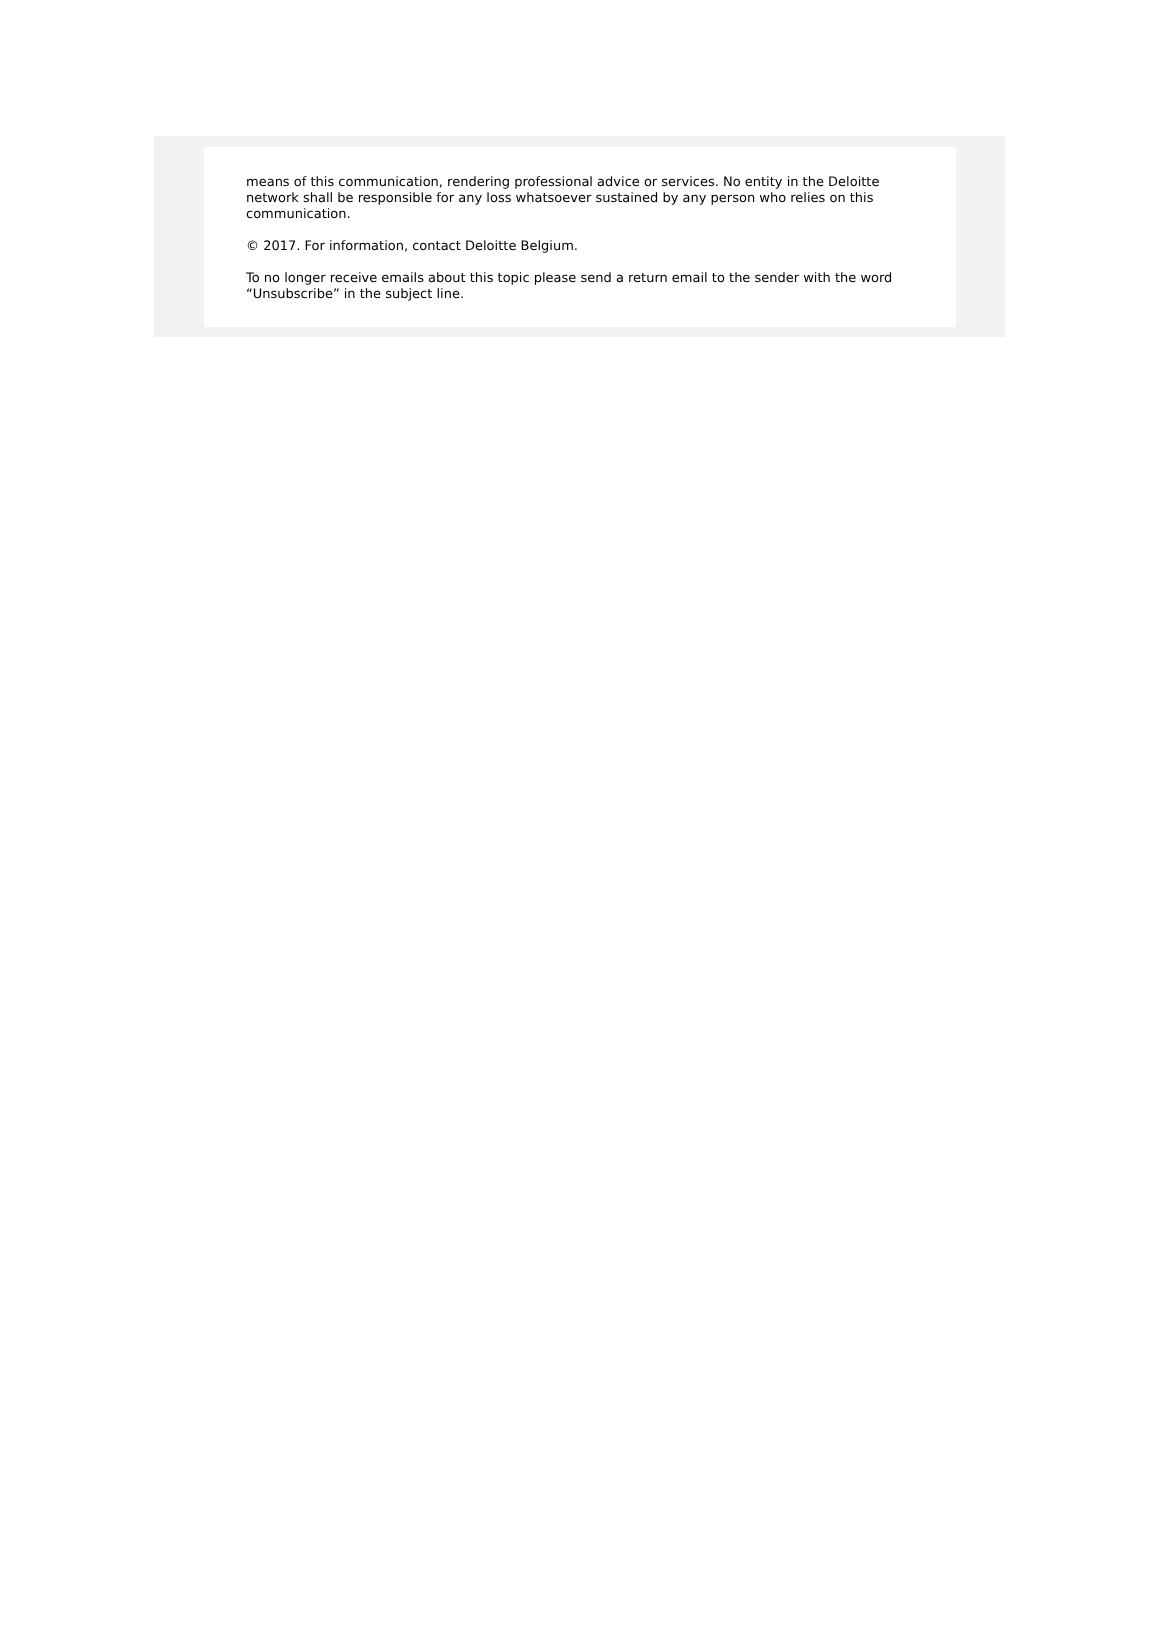means of this communication, rendering professional advice or services. No entity in the Deloitte network shall be responsible for any loss whatsoever sustained by any person who relies on this communication.
© 2017. For information, contact Deloitte Belgium.
To no longer receive emails about this topic please send a return email to the sender with the word “Unsubscribe” in the subject line.